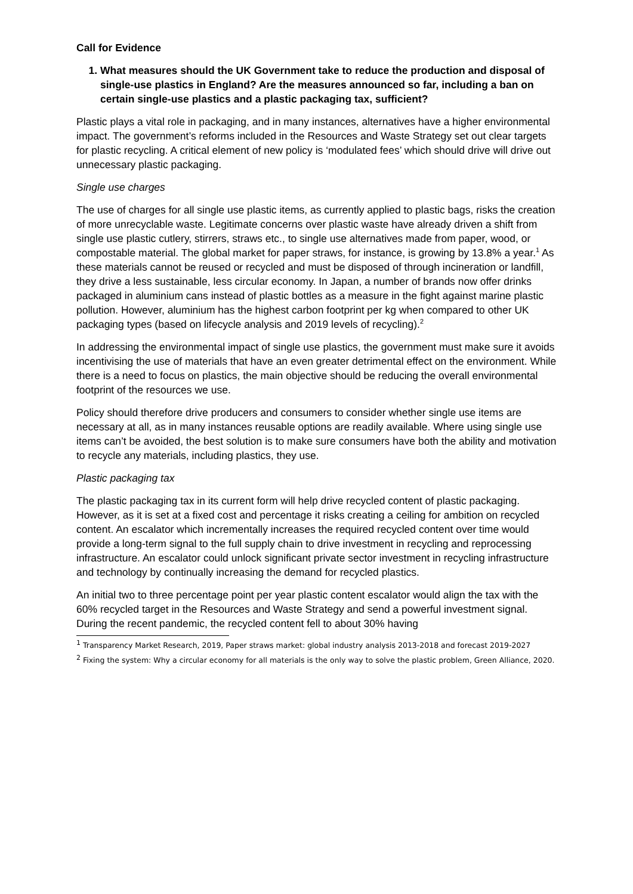Call for Evidence
1. What measures should the UK Government take to reduce the production and disposal of single-use plastics in England? Are the measures announced so far, including a ban on certain single-use plastics and a plastic packaging tax, sufficient?
Plastic plays a vital role in packaging, and in many instances, alternatives have a higher environmental impact. The government’s reforms included in the Resources and Waste Strategy set out clear targets for plastic recycling. A critical element of new policy is ‘modulated fees’ which should drive will drive out unnecessary plastic packaging.
Single use charges
The use of charges for all single use plastic items, as currently applied to plastic bags, risks the creation of more unrecyclable waste. Legitimate concerns over plastic waste have already driven a shift from single use plastic cutlery, stirrers, straws etc., to single use alternatives made from paper, wood, or compostable material. The global market for paper straws, for instance, is growing by 13.8% a year.<sup>1</sup> As these materials cannot be reused or recycled and must be disposed of through incineration or landfill, they drive a less sustainable, less circular economy. In Japan, a number of brands now offer drinks packaged in aluminium cans instead of plastic bottles as a measure in the fight against marine plastic pollution. However, aluminium has the highest carbon footprint per kg when compared to other UK packaging types (based on lifecycle analysis and 2019 levels of recycling).<sup>2</sup>
In addressing the environmental impact of single use plastics, the government must make sure it avoids incentivising the use of materials that have an even greater detrimental effect on the environment. While there is a need to focus on plastics, the main objective should be reducing the overall environmental footprint of the resources we use.
Policy should therefore drive producers and consumers to consider whether single use items are necessary at all, as in many instances reusable options are readily available. Where using single use items can’t be avoided, the best solution is to make sure consumers have both the ability and motivation to recycle any materials, including plastics, they use.
Plastic packaging tax
The plastic packaging tax in its current form will help drive recycled content of plastic packaging. However, as it is set at a fixed cost and percentage it risks creating a ceiling for ambition on recycled content. An escalator which incrementally increases the required recycled content over time would provide a long-term signal to the full supply chain to drive investment in recycling and reprocessing infrastructure. An escalator could unlock significant private sector investment in recycling infrastructure and technology by continually increasing the demand for recycled plastics.
An initial two to three percentage point per year plastic content escalator would align the tax with the 60% recycled target in the Resources and Waste Strategy and send a powerful investment signal. During the recent pandemic, the recycled content fell to about 30% having
<sup>1</sup> Transparency Market Research, 2019, Paper straws market: global industry analysis 2013-2018 and forecast 2019-2027
<sup>2</sup> Fixing the system: Why a circular economy for all materials is the only way to solve the plastic problem, Green Alliance, 2020.